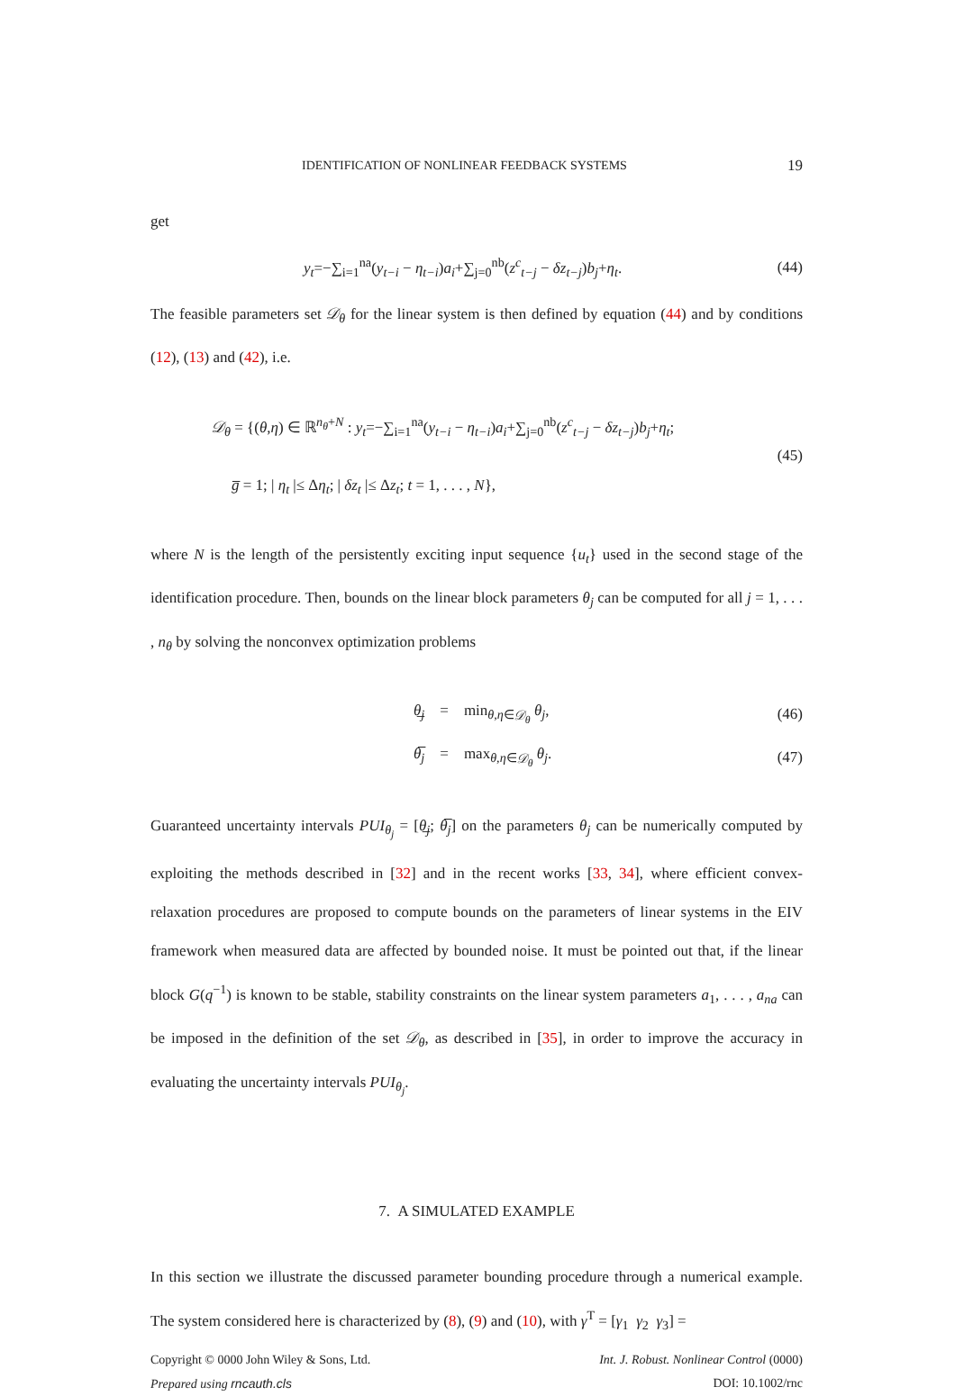IDENTIFICATION OF NONLINEAR FEEDBACK SYSTEMS 19
get
y<sub>t</sub>=−∑<sub>i=1</sub><sup>na</sup>(y<sub>t−i</sub> − η<sub>t−i</sub>)a<sub>i</sub>+∑<sub>j=0</sub><sup>nb</sup>(z<sup>c</sup><sub>t−j</sub> − δz<sub>t−j</sub>)b<sub>j</sub>+η<sub>t</sub>. (44)
The feasible parameters set 𝒟<sub>θ</sub> for the linear system is then defined by equation (44) and by conditions (12), (13) and (42), i.e.
𝒟<sub>θ</sub> = {(θ,η) ∈ ℝ<sup>n<sub>θ</sub>+N</sup> : y<sub>t</sub>=−∑<sub>i=1</sub><sup>na</sup>(y<sub>t−i</sub> − η<sub>t−i</sub>)a<sub>i</sub>+∑<sub>j=0</sub><sup>nb</sup>(z<sup>c</sup><sub>t−j</sub> − δz<sub>t−j</sub>)b<sub>j</sub>+η<sub>t</sub>;
g̅ = 1; | η<sub>t</sub> |≤ Δη<sub>t</sub>; | δz<sub>t</sub> |≤ Δz<sub>t</sub>; t = 1, . . . , N},
(45)
where N is the length of the persistently exciting input sequence {u<sub>t</sub>} used in the second stage of the identification procedure. Then, bounds on the linear block parameters θ<sub>j</sub> can be computed for all j = 1, . . . , n<sub>θ</sub> by solving the nonconvex optimization problems
θ̲<sub>j</sub> = min<sub>θ,η∈𝒟<sub>θ</sub></sub> θ<sub>j</sub>, (46)
θ̅<sub>j</sub> = max<sub>θ,η∈𝒟<sub>θ</sub></sub> θ<sub>j</sub>. (47)
Guaranteed uncertainty intervals PUI<sub>θ<sub>j</sub></sub> = [θ̲<sub>j</sub>; θ̅<sub>j</sub>] on the parameters θ<sub>j</sub> can be numerically computed by exploiting the methods described in [32] and in the recent works [33, 34], where efficient convex-relaxation procedures are proposed to compute bounds on the parameters of linear systems in the EIV framework when measured data are affected by bounded noise. It must be pointed out that, if the linear block G(q<sup>−1</sup>) is known to be stable, stability constraints on the linear system parameters a<sub>1</sub>, . . . , a<sub>na</sub> can be imposed in the definition of the set 𝒟<sub>θ</sub>, as described in [35], in order to improve the accuracy in evaluating the uncertainty intervals PUI<sub>θ<sub>j</sub></sub>.
7. A SIMULATED EXAMPLE
In this section we illustrate the discussed parameter bounding procedure through a numerical example. The system considered here is characterized by (8), (9) and (10), with γ<sup>T</sup> = [γ<sub>1</sub> γ<sub>2</sub> γ<sub>3</sub>] =
Copyright © 0000 John Wiley & Sons, Ltd. Int. J. Robust. Nonlinear Control (0000)
Prepared using rncauth.cls DOI: 10.1002/rnc